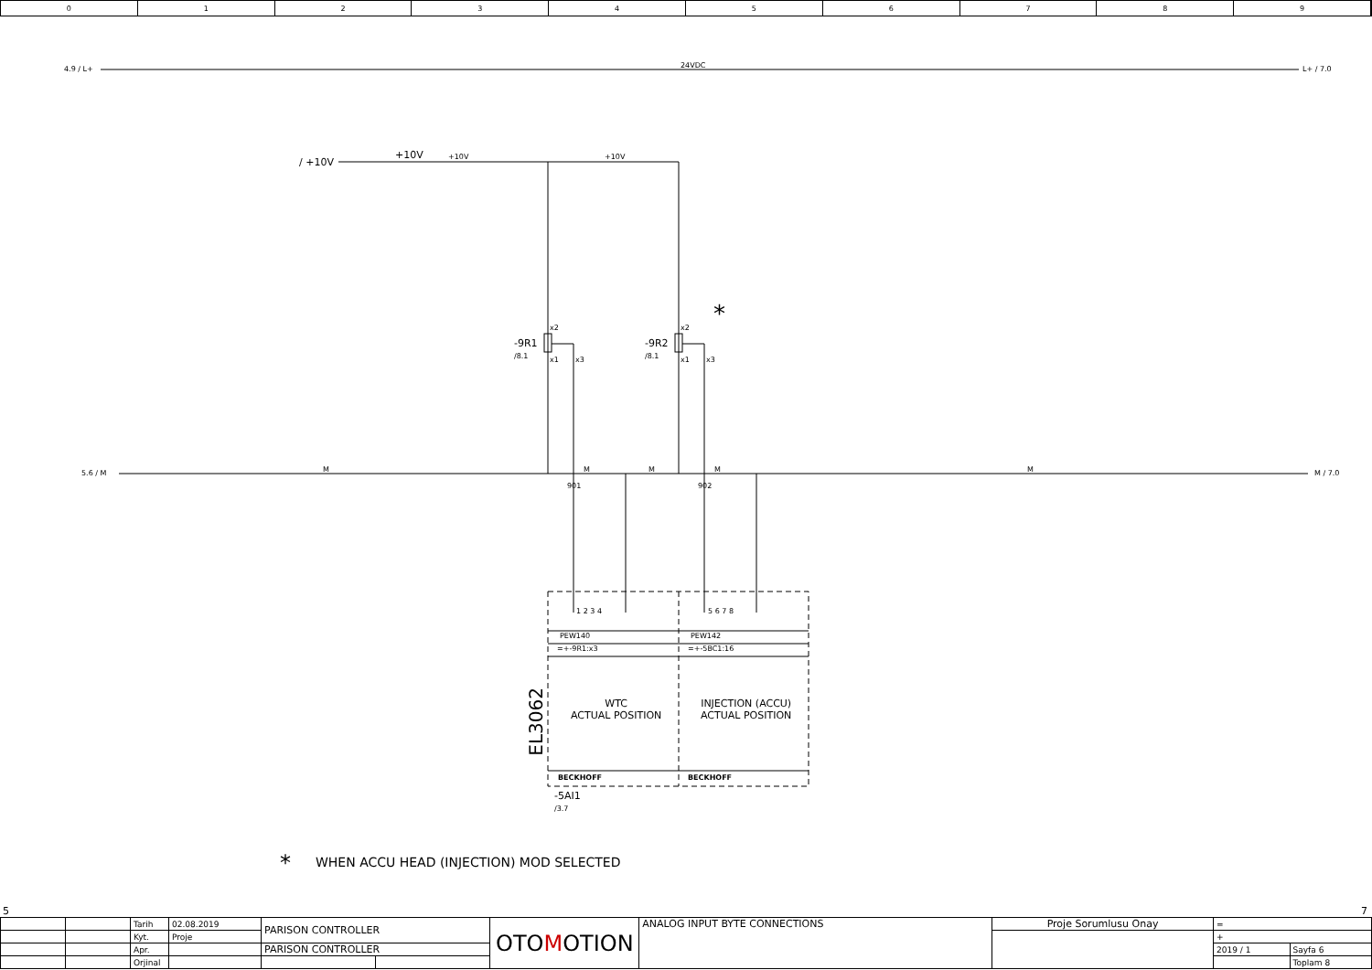0 1 2 3 4 5 6 7 8 9
4.9 / L+ 24VDC L+ / 7.0
/ +10V
+10V +10V +10V
*
-9R1
/8.1
-9R2
/8.1
x2
x1 x3
x2
x1 x3
5.6 / M M M M M M M / 7.0
901 902
1 2 3 4 5 6 7 8
PEW140 PEW142
=+-9R1:x3 =+-5BC1:16
EL3062
WTC
ACTUAL POSITION
INJECTION (ACCU)
ACTUAL POSITION
BECKHOFF BECKHOFF
-5AI1
/3.7
*
WHEN ACCU HEAD (INJECTION) MOD SELECTED
5 7
| | | Tarih | 02.08.2019 | PARISON CONTROLLER | | OTO M OTION | ANALOG INPUT BYTE CONNECTIONS | Proje Sorumlusu Onay | = | |
| | | Kyt. | Proje | | | | | | + | |
| | | Apr. | | PARISON CONTROLLER | | | | | 2019 / 1 | Sayfa 6 |
| | | Orjinal | | | | | | | | Toplam 8 |